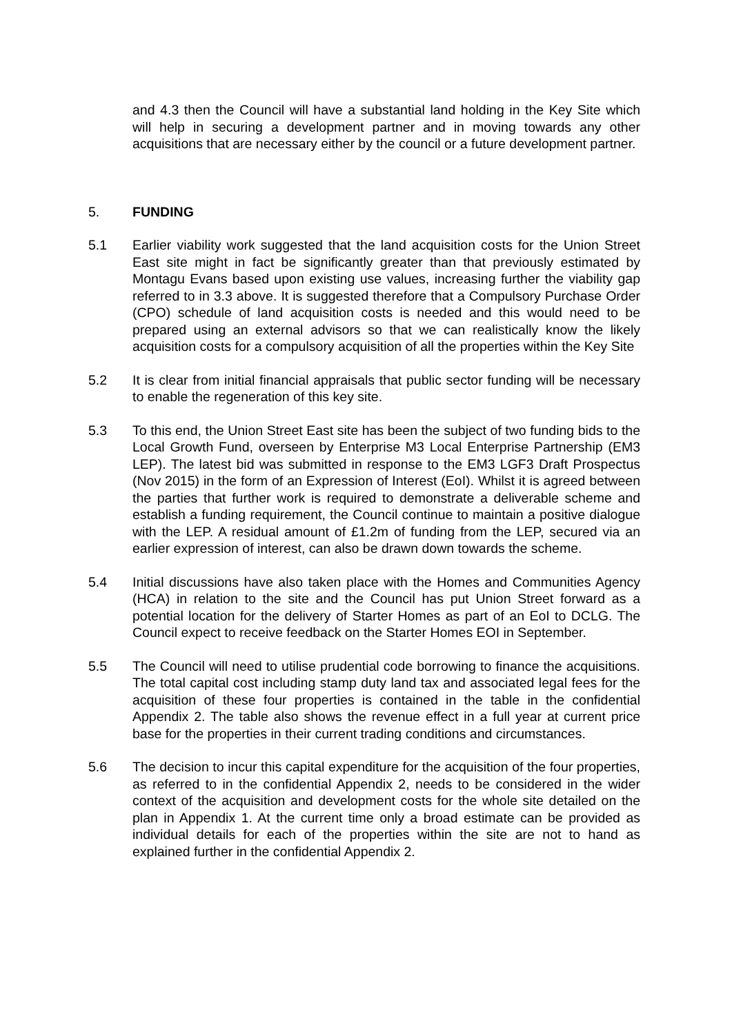and 4.3 then the Council will have a substantial land holding in the Key Site which will help in securing a development partner and in moving towards any other acquisitions that are necessary either by the council or a future development partner.
5. FUNDING
5.1 Earlier viability work suggested that the land acquisition costs for the Union Street East site might in fact be significantly greater than that previously estimated by Montagu Evans based upon existing use values, increasing further the viability gap referred to in 3.3 above. It is suggested therefore that a Compulsory Purchase Order (CPO) schedule of land acquisition costs is needed and this would need to be prepared using an external advisors so that we can realistically know the likely acquisition costs for a compulsory acquisition of all the properties within the Key Site
5.2 It is clear from initial financial appraisals that public sector funding will be necessary to enable the regeneration of this key site.
5.3 To this end, the Union Street East site has been the subject of two funding bids to the Local Growth Fund, overseen by Enterprise M3 Local Enterprise Partnership (EM3 LEP). The latest bid was submitted in response to the EM3 LGF3 Draft Prospectus (Nov 2015) in the form of an Expression of Interest (EoI). Whilst it is agreed between the parties that further work is required to demonstrate a deliverable scheme and establish a funding requirement, the Council continue to maintain a positive dialogue with the LEP. A residual amount of £1.2m of funding from the LEP, secured via an earlier expression of interest, can also be drawn down towards the scheme.
5.4 Initial discussions have also taken place with the Homes and Communities Agency (HCA) in relation to the site and the Council has put Union Street forward as a potential location for the delivery of Starter Homes as part of an EoI to DCLG. The Council expect to receive feedback on the Starter Homes EOI in September.
5.5 The Council will need to utilise prudential code borrowing to finance the acquisitions. The total capital cost including stamp duty land tax and associated legal fees for the acquisition of these four properties is contained in the table in the confidential Appendix 2. The table also shows the revenue effect in a full year at current price base for the properties in their current trading conditions and circumstances.
5.6 The decision to incur this capital expenditure for the acquisition of the four properties, as referred to in the confidential Appendix 2, needs to be considered in the wider context of the acquisition and development costs for the whole site detailed on the plan in Appendix 1. At the current time only a broad estimate can be provided as individual details for each of the properties within the site are not to hand as explained further in the confidential Appendix 2.